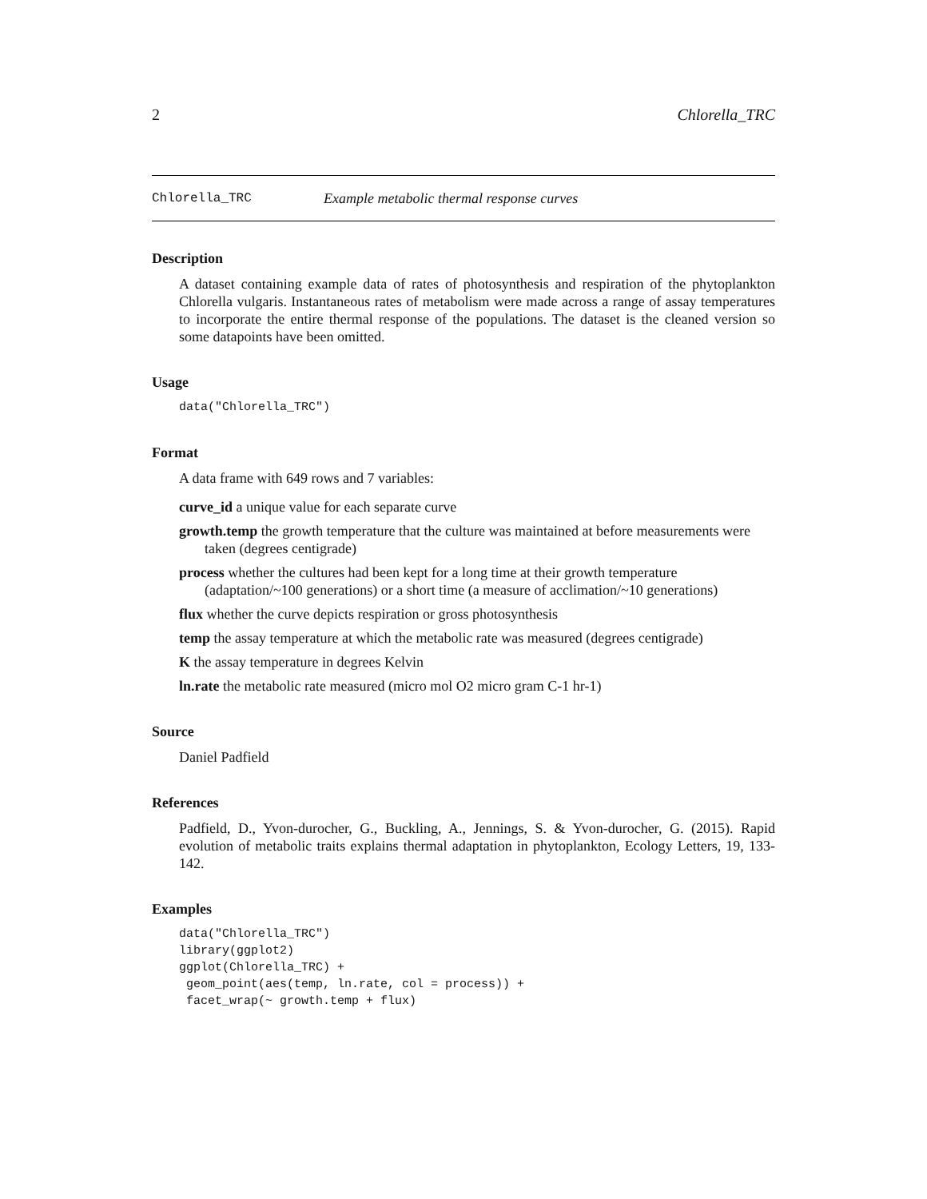2 Chlorella_TRC
Chlorella_TRC Example metabolic thermal response curves
Description
A dataset containing example data of rates of photosynthesis and respiration of the phytoplankton Chlorella vulgaris. Instantaneous rates of metabolism were made across a range of assay temperatures to incorporate the entire thermal response of the populations. The dataset is the cleaned version so some datapoints have been omitted.
Usage
data("Chlorella_TRC")
Format
A data frame with 649 rows and 7 variables:
curve_id a unique value for each separate curve
growth.temp the growth temperature that the culture was maintained at before measurements were taken (degrees centigrade)
process whether the cultures had been kept for a long time at their growth temperature (adaptation/~100 generations) or a short time (a measure of acclimation/~10 generations)
flux whether the curve depicts respiration or gross photosynthesis
temp the assay temperature at which the metabolic rate was measured (degrees centigrade)
K the assay temperature in degrees Kelvin
ln.rate the metabolic rate measured (micro mol O2 micro gram C-1 hr-1)
Source
Daniel Padfield
References
Padfield, D., Yvon-durocher, G., Buckling, A., Jennings, S. & Yvon-durocher, G. (2015). Rapid evolution of metabolic traits explains thermal adaptation in phytoplankton, Ecology Letters, 19, 133-142.
Examples
data("Chlorella_TRC")
library(ggplot2)
ggplot(Chlorella_TRC) +
 geom_point(aes(temp, ln.rate, col = process)) +
 facet_wrap(~ growth.temp + flux)